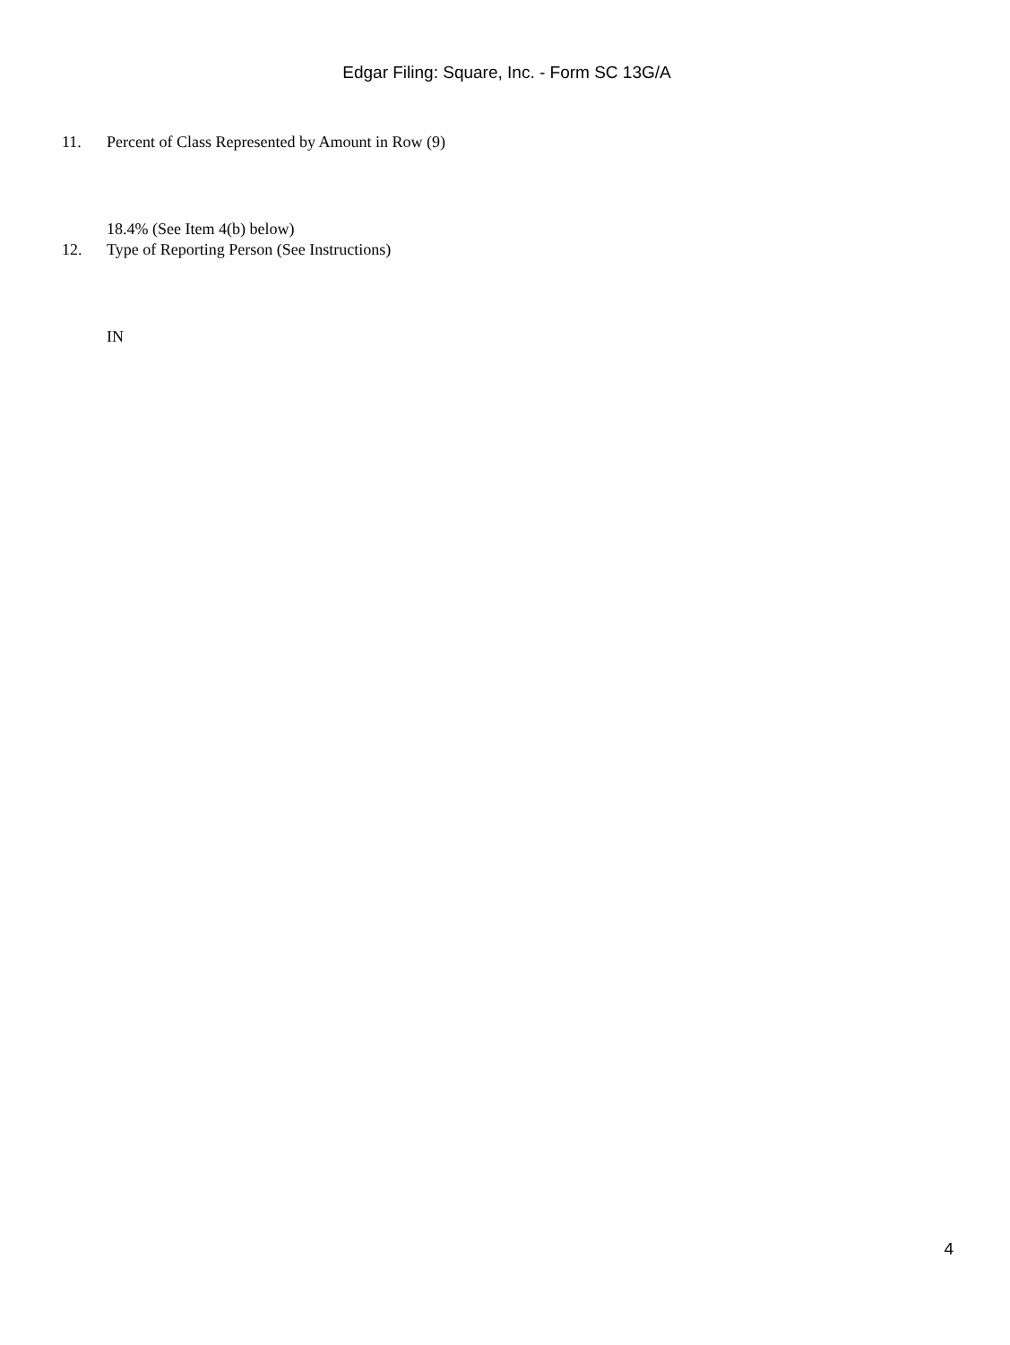Edgar Filing: Square, Inc. - Form SC 13G/A
11. Percent of Class Represented by Amount in Row (9)
18.4% (See Item 4(b) below)
12. Type of Reporting Person (See Instructions)
IN
4